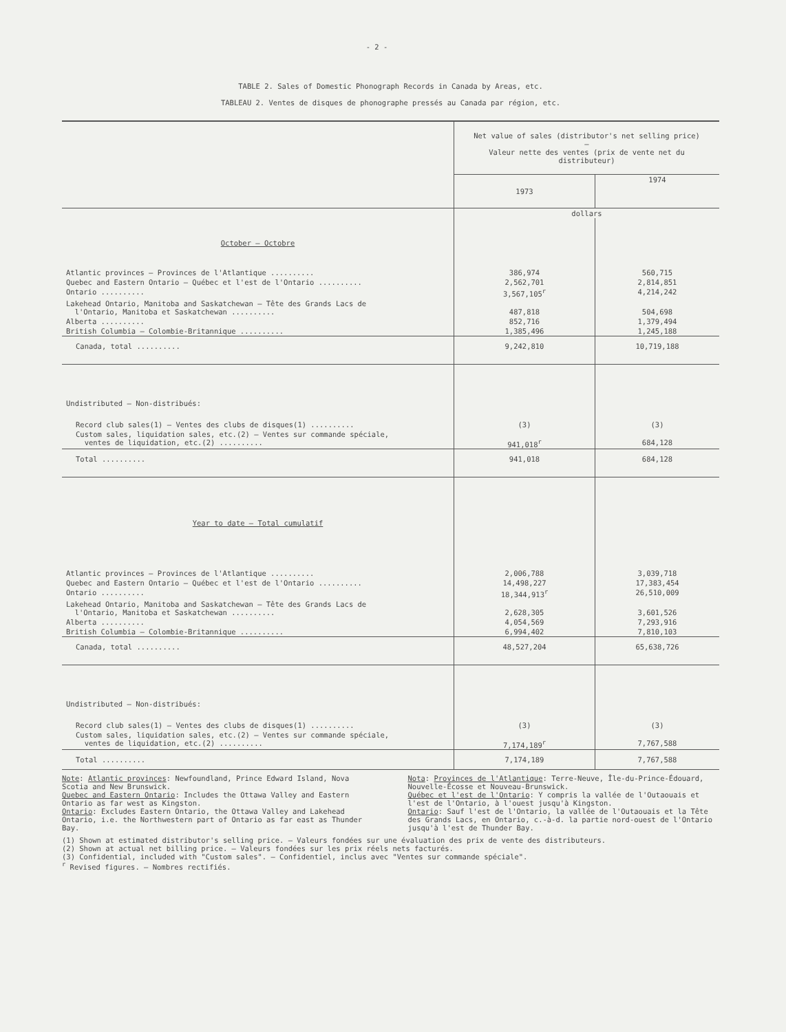- 2 -
TABLE 2. Sales of Domestic Phonograph Records in Canada by Areas, etc.
TABLEAU 2. Ventes de disques de phonographe pressés au Canada par région, etc.
| | Net value of sales (distributor's net selling price) — Valeur nette des ventes (prix de vente net du distributeur) | |
| | 1973 | 1974 |
| | dollars | |
| October – Octobre | | |
| Atlantic provinces – Provinces de l'Atlantique .......... | 386,974 | 560,715 |
| Quebec and Eastern Ontario – Québec et l'est de l'Ontario .......... | 2,562,701 | 2,814,851 |
| Ontario .......... | 3,567,105<sup>r</sup> | 4,214,242 |
| Lakehead Ontario, Manitoba and Saskatchewan – Tête des Grands Lacs de l'Ontario, Manitoba et Saskatchewan .......... | 487,818 | 504,698 |
| Alberta .......... | 852,716 | 1,379,494 |
| British Columbia – Colombie-Britannique .......... | 1,385,496 | 1,245,188 |
| Canada, total .......... | 9,242,810 | 10,719,188 |
| Undistributed – Non-distribués: | | |
| Record club sales(1) – Ventes des clubs de disques(1) .......... | (3) | (3) |
| Custom sales, liquidation sales, etc.(2) – Ventes sur commande spéciale, ventes de liquidation, etc.(2) .......... | 941,018<sup>r</sup> | 684,128 |
| Total .......... | 941,018 | 684,128 |
| Year to date – Total cumulatif | | |
| Atlantic provinces – Provinces de l'Atlantique .......... | 2,006,788 | 3,039,718 |
| Quebec and Eastern Ontario – Québec et l'est de l'Ontario .......... | 14,498,227 | 17,383,454 |
| Ontario .......... | 18,344,913<sup>r</sup> | 26,510,009 |
| Lakehead Ontario, Manitoba and Saskatchewan – Tête des Grands Lacs de l'Ontario, Manitoba et Saskatchewan .......... | 2,628,305 | 3,601,526 |
| Alberta .......... | 4,054,569 | 7,293,916 |
| British Columbia – Colombie-Britannique .......... | 6,994,402 | 7,810,103 |
| Canada, total .......... | 48,527,204 | 65,638,726 |
| Undistributed – Non-distribués: | | |
| Record club sales(1) – Ventes des clubs de disques(1) .......... | (3) | (3) |
| Custom sales, liquidation sales, etc.(2) – Ventes sur commande spéciale, ventes de liquidation, etc.(2) .......... | 7,174,189<sup>r</sup> | 7,767,588 |
| Total .......... | 7,174,189 | 7,767,588 |
Note: Atlantic provinces: Newfoundland, Prince Edward Island, Nova Scotia and New Brunswick.
Quebec and Eastern Ontario: Includes the Ottawa Valley and Eastern Ontario as far west as Kingston.
Ontario: Excludes Eastern Ontario, the Ottawa Valley and Lakehead Ontario, i.e. the Northwestern part of Ontario as far east as Thunder Bay.
Nota: Provinces de l'Atlantique: Terre-Neuve, Île-du-Prince-Édouard, Nouvelle-Écosse et Nouveau-Brunswick.
Québec et l'est de l'Ontario: Y compris la vallée de l'Outaouais et l'est de l'Ontario, à l'ouest jusqu'à Kingston.
Ontario: Sauf l'est de l'Ontario, la vallée de l'Outaouais et la Tête des Grands Lacs, en Ontario, c.-à-d. la partie nord-ouest de l'Ontario jusqu'à l'est de Thunder Bay.
(1) Shown at estimated distributor's selling price. – Valeurs fondées sur une évaluation des prix de vente des distributeurs.
(2) Shown at actual net billing price. – Valeurs fondées sur les prix réels nets facturés.
(3) Confidential, included with "Custom sales". – Confidentiel, inclus avec "Ventes sur commande spéciale".
<sup>r</sup> Revised figures. – Nombres rectifiés.